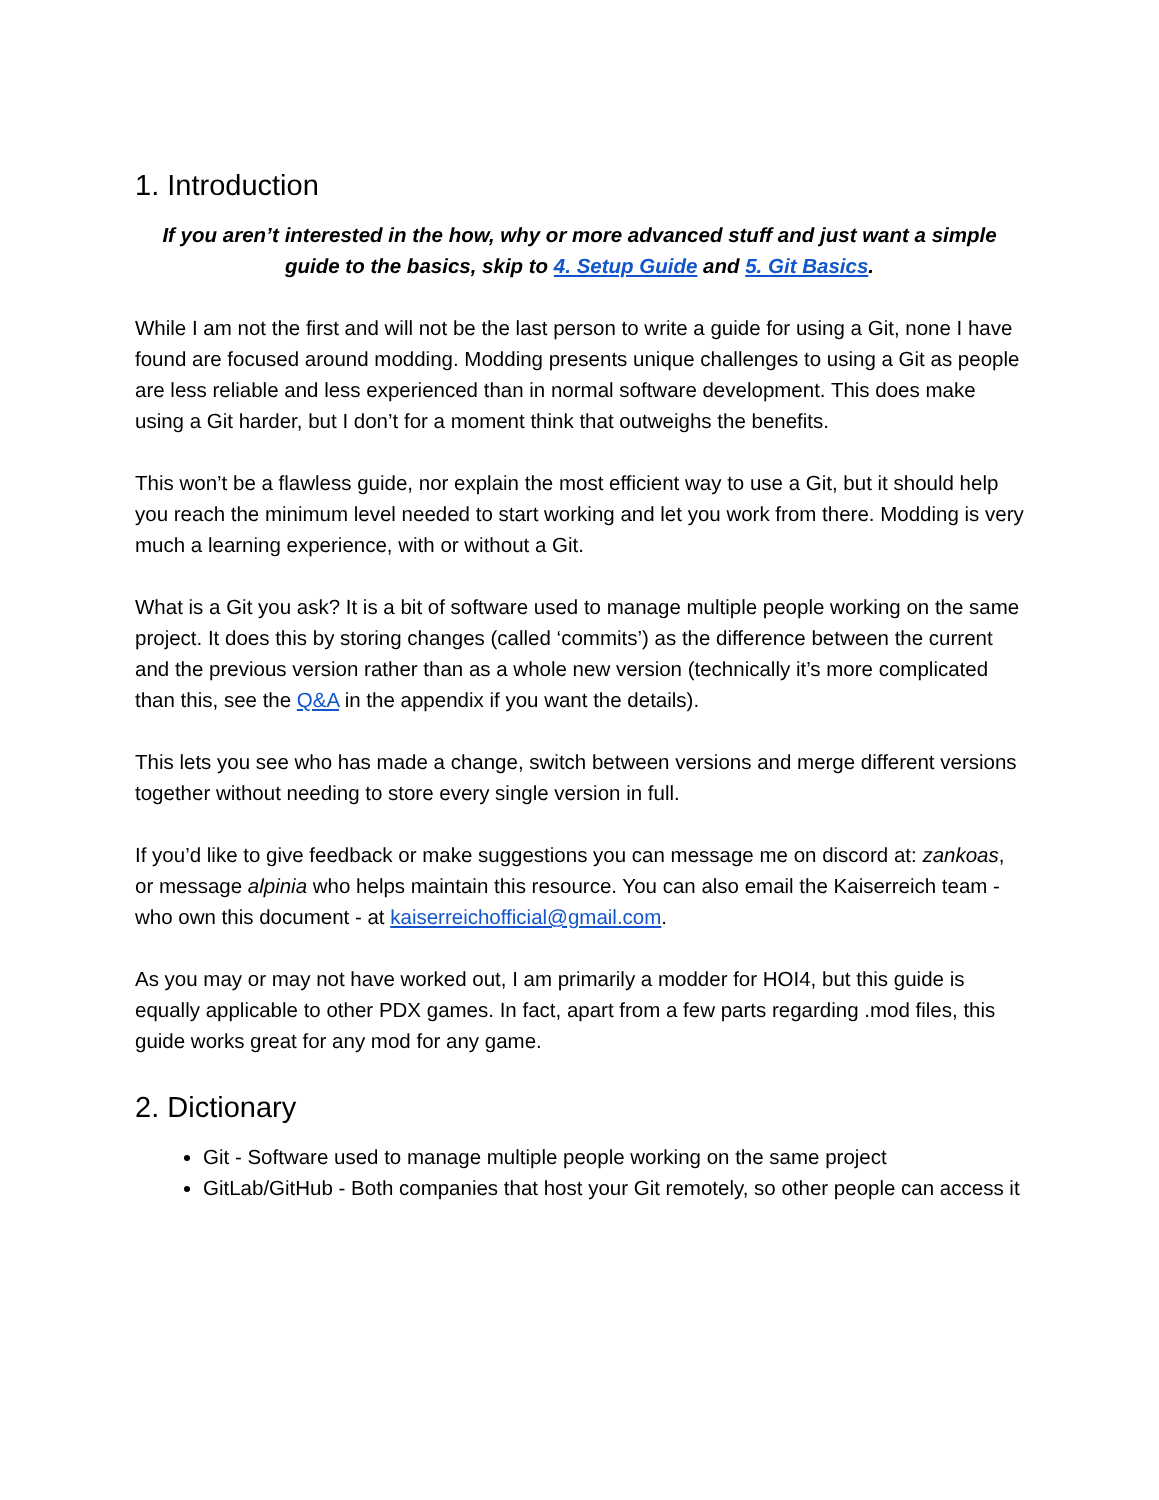1. Introduction
If you aren’t interested in the how, why or more advanced stuff and just want a simple guide to the basics, skip to 4. Setup Guide and 5. Git Basics.
While I am not the first and will not be the last person to write a guide for using a Git, none I have found are focused around modding. Modding presents unique challenges to using a Git as people are less reliable and less experienced than in normal software development. This does make using a Git harder, but I don’t for a moment think that outweighs the benefits.
This won’t be a flawless guide, nor explain the most efficient way to use a Git, but it should help you reach the minimum level needed to start working and let you work from there. Modding is very much a learning experience, with or without a Git.
What is a Git you ask? It is a bit of software used to manage multiple people working on the same project. It does this by storing changes (called ‘commits’) as the difference between the current and the previous version rather than as a whole new version (technically it’s more complicated than this, see the Q&A in the appendix if you want the details).
This lets you see who has made a change, switch between versions and merge different versions together without needing to store every single version in full.
If you’d like to give feedback or make suggestions you can message me on discord at: zankoas, or message alpinia who helps maintain this resource. You can also email the Kaiserreich team - who own this document - at kaiserreichofficial@gmail.com.
As you may or may not have worked out, I am primarily a modder for HOI4, but this guide is equally applicable to other PDX games. In fact, apart from a few parts regarding .mod files, this guide works great for any mod for any game.
2. Dictionary
Git - Software used to manage multiple people working on the same project
GitLab/GitHub - Both companies that host your Git remotely, so other people can access it